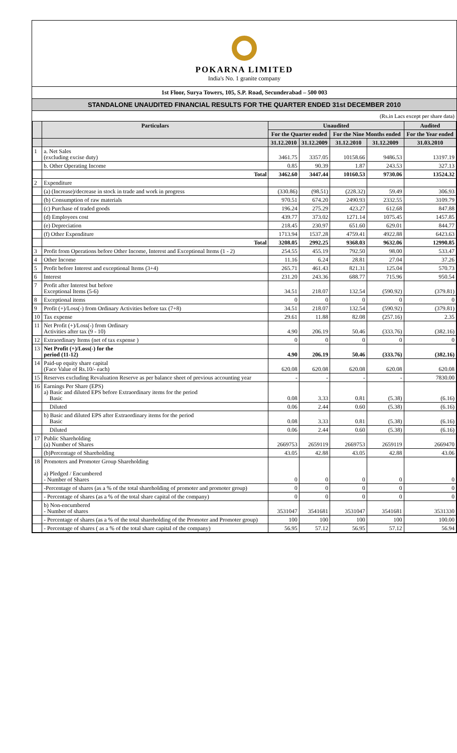POKARNA LIMITED
India's No. 1 granite company
1st Floor, Surya Towers, 105, S.P. Road, Secunderabad – 500 003
STANDALONE UNAUDITED FINANCIAL RESULTS FOR THE QUARTER ENDED 31st DECEMBER 2010
(Rs.in Lacs except per share data)
| | Particulars | Unaudited | | | | Audited |
| --- | --- | --- | --- | --- | --- | --- |
| | | For the Quarter ended | | For the Nine Months ended | | For the Year ended |
| | | 31.12.2010 | 31.12.2009 | 31.12.2010 | 31.12.2009 | 31.03.2010 |
| 1 | a. Net Sales (excluding excise duty) | 3461.75 | 3357.05 | 10158.66 | 9486.53 | 13197.19 |
| | b. Other Operating Income | 0.85 | 90.39 | 1.87 | 243.53 | 327.13 |
| | Total | 3462.60 | 3447.44 | 10160.53 | 9730.06 | 13524.32 |
| 2 | Expenditure | | | | | |
| | (a) (Increase)/decrease in stock in trade and work in progress | (330.86) | (98.51) | (228.32) | 59.49 | 306.93 |
| | (b) Consumption of raw materials | 970.51 | 674.20 | 2490.93 | 2332.55 | 3109.79 |
| | (c) Purchase of traded goods | 196.24 | 275.29 | 423.27 | 612.68 | 847.88 |
| | (d) Employees cost | 439.77 | 373.02 | 1271.14 | 1075.45 | 1457.85 |
| | (e) Depreciation | 218.45 | 230.97 | 651.60 | 629.01 | 844.77 |
| | (f) Other Expenditure | 1713.94 | 1537.28 | 4759.41 | 4922.88 | 6423.63 |
| | Total | 3208.05 | 2992.25 | 9368.03 | 9632.06 | 12990.85 |
| 3 | Profit from Operations before Other Income, Interest and Exceptional Items (1 - 2) | 254.55 | 455.19 | 792.50 | 98.00 | 533.47 |
| 4 | Other Income | 11.16 | 6.24 | 28.81 | 27.04 | 37.26 |
| 5 | Profit before Interest and exceptional Items (3+4) | 265.71 | 461.43 | 821.31 | 125.04 | 570.73 |
| 6 | Interest | 231.20 | 243.36 | 688.77 | 715.96 | 950.54 |
| 7 | Profit after Interest but before Exceptional Items (5-6) | 34.51 | 218.07 | 132.54 | (590.92) | (379.81) |
| 8 | Exceptional items | 0 | 0 | 0 | 0 | 0 |
| 9 | Profit (+)/Loss(-) from Ordinary Activities before tax (7+8) | 34.51 | 218.07 | 132.54 | (590.92) | (379.81) |
| 10 | Tax expense | 29.61 | 11.88 | 82.08 | (257.16) | 2.35 |
| 11 | Net Profit (+)/Loss(-) from Ordinary Activities after tax (9 - 10) | 4.90 | 206.19 | 50.46 | (333.76) | (382.16) |
| 12 | Extraordinary Items (net of tax expense ) | 0 | 0 | 0 | 0 | 0 |
| 13 | Net Profit (+)/Loss(-) for the period (11-12) | 4.90 | 206.19 | 50.46 | (333.76) | (382.16) |
| 14 | Paid-up equity share capital (Face Value of Rs.10/- each) | 620.08 | 620.08 | 620.08 | 620.08 | 620.08 |
| 15 | Reserves excluding Revaluation Reserve as per balance sheet of previous accounting year | - | - | - | - | 7830.00 |
| 16 | Earnings Per Share (EPS) a) Basic and diluted EPS before Extraordinary items for the period Basic | 0.08 | 3.33 | 0.81 | (5.38) | (6.16) |
| | Diluted | 0.06 | 2.44 | 0.60 | (5.38) | (6.16) |
| | b) Basic and diluted EPS after Extraordinary items for the period Basic | 0.08 | 3.33 | 0.81 | (5.38) | (6.16) |
| | Diluted | 0.06 | 2.44 | 0.60 | (5.38) | (6.16) |
| 17 | Public Shareholding (a) Number of Shares | 2669753 | 2659119 | 2669753 | 2659119 | 2669470 |
| | (b)Percentage of Shareholding | 43.05 | 42.88 | 43.05 | 42.88 | 43.06 |
| 18 | Promoters and Promoter Group Shareholding a) Pledged / Encumbered - Number of Shares | 0 | 0 | 0 | 0 | 0 |
| | -Percentage of shares (as a % of the total shareholding of promoter and promoter group) | 0 | 0 | 0 | 0 | 0 |
| | - Percentage of shares (as a % of the total share capital of the company) | 0 | 0 | 0 | 0 | 0 |
| | b) Non-encumbered - Number of shares | 3531047 | 3541681 | 3531047 | 3541681 | 3531330 |
| | - Percentage of shares (as a % of the total shareholding of the Promoter and Promoter group) | 100 | 100 | 100 | 100 | 100.00 |
| | - Percentage of shares ( as a % of the total share capital of the company) | 56.95 | 57.12 | 56.95 | 57.12 | 56.94 |